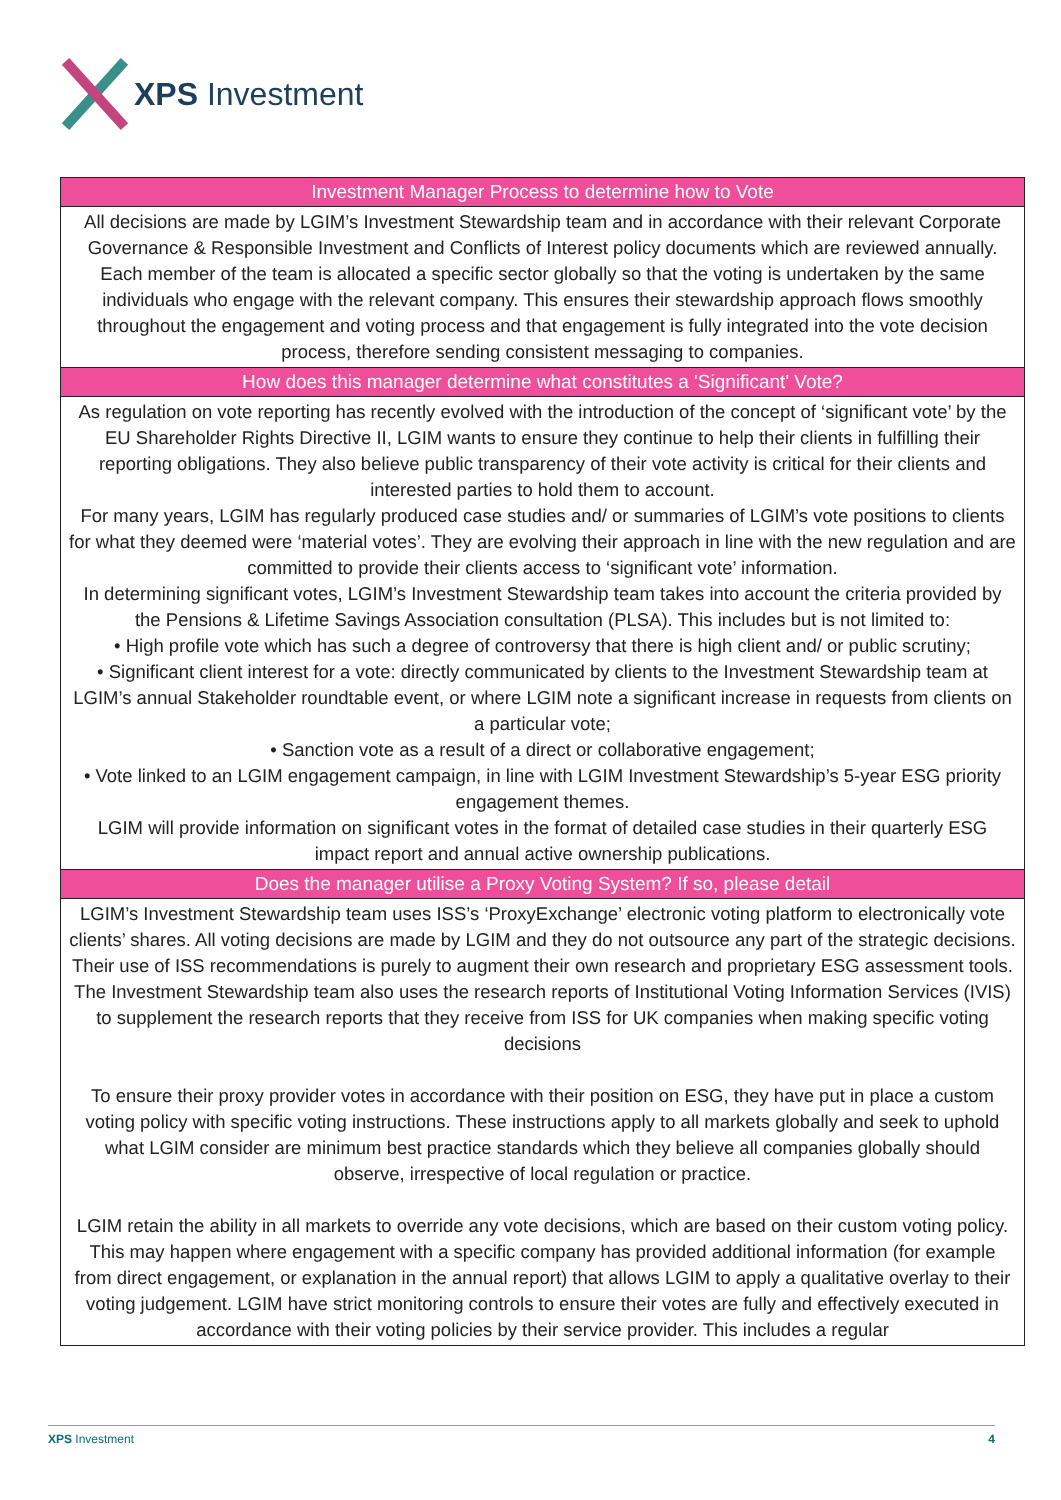XPS Investment
| Investment Manager Process to determine how to Vote |
| --- |
| All decisions are made by LGIM’s Investment Stewardship team and in accordance with their relevant Corporate Governance & Responsible Investment and Conflicts of Interest policy documents which are reviewed annually. Each member of the team is allocated a specific sector globally so that the voting is undertaken by the same individuals who engage with the relevant company. This ensures their stewardship approach flows smoothly throughout the engagement and voting process and that engagement is fully integrated into the vote decision process, therefore sending consistent messaging to companies. |
| How does this manager determine what constitutes a 'Significant' Vote? |
| As regulation on vote reporting has recently evolved with the introduction of the concept of ‘significant vote’ by the EU Shareholder Rights Directive II, LGIM wants to ensure they continue to help their clients in fulfilling their reporting obligations. They also believe public transparency of their vote activity is critical for their clients and interested parties to hold them to account. For many years, LGIM has regularly produced case studies and/ or summaries of LGIM’s vote positions to clients for what they deemed were ‘material votes’. They are evolving their approach in line with the new regulation and are committed to provide their clients access to ‘significant vote’ information. In determining significant votes, LGIM’s Investment Stewardship team takes into account the criteria provided by the Pensions & Lifetime Savings Association consultation (PLSA). This includes but is not limited to: • High profile vote which has such a degree of controversy that there is high client and/ or public scrutiny; • Significant client interest for a vote: directly communicated by clients to the Investment Stewardship team at LGIM’s annual Stakeholder roundtable event, or where LGIM note a significant increase in requests from clients on a particular vote; • Sanction vote as a result of a direct or collaborative engagement; • Vote linked to an LGIM engagement campaign, in line with LGIM Investment Stewardship’s 5-year ESG priority engagement themes. LGIM will provide information on significant votes in the format of detailed case studies in their quarterly ESG impact report and annual active ownership publications. |
| Does the manager utilise a Proxy Voting System? If so, please detail |
| LGIM’s Investment Stewardship team uses ISS’s ‘ProxyExchange’ electronic voting platform to electronically vote clients’ shares. All voting decisions are made by LGIM and they do not outsource any part of the strategic decisions. Their use of ISS recommendations is purely to augment their own research and proprietary ESG assessment tools. The Investment Stewardship team also uses the research reports of Institutional Voting Information Services (IVIS) to supplement the research reports that they receive from ISS for UK companies when making specific voting decisions To ensure their proxy provider votes in accordance with their position on ESG, they have put in place a custom voting policy with specific voting instructions. These instructions apply to all markets globally and seek to uphold what LGIM consider are minimum best practice standards which they believe all companies globally should observe, irrespective of local regulation or practice. LGIM retain the ability in all markets to override any vote decisions, which are based on their custom voting policy. This may happen where engagement with a specific company has provided additional information (for example from direct engagement, or explanation in the annual report) that allows LGIM to apply a qualitative overlay to their voting judgement. LGIM have strict monitoring controls to ensure their votes are fully and effectively executed in accordance with their voting policies by their service provider. This includes a regular |
XPS Investment 4